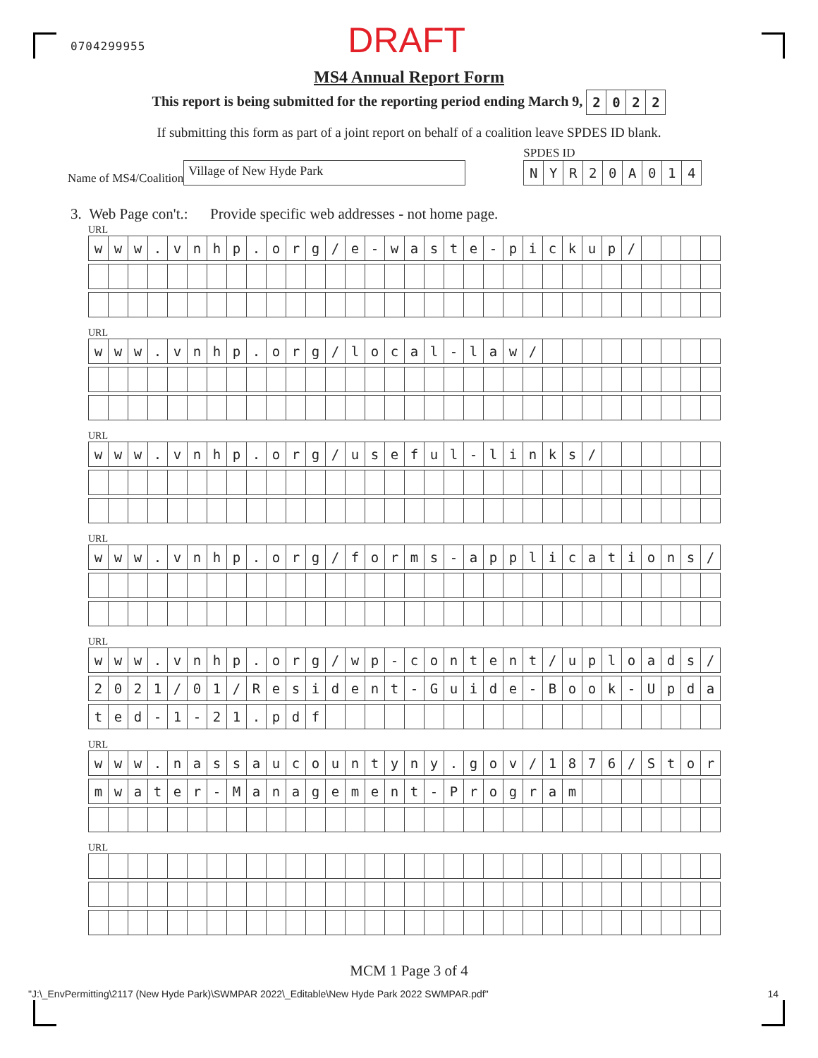0704299955
DRAFT
MS4 Annual Report Form
This report is being submitted for the reporting period ending March 9,
| 2 | 0 | 2 | 2 |
If submitting this form as part of a joint report on behalf of a coalition leave SPDES ID blank.
Name of MS4/Coalition
Village of New Hyde Park
SPDES ID
| N | Y | R | 2 | 0 | A | 0 | 1 | 4 |
3. Web Page con't.: Provide specific web addresses - not home page.
URL
| w | w | w | . | v | n | h | p | . | o | r | g | / | e | - | w | a | s | t | e | - | p | i | c | k | u | p | / | | | | |
URL
| w | w | w | . | v | n | h | p | . | o | r | g | / | l | o | c | a | l | - | l | a | w | / | | | | | | | | | |
URL
| w | w | w | . | v | n | h | p | . | o | r | g | / | u | s | e | f | u | l | - | l | i | n | k | s | / | | | | | | |
URL
| w | w | w | . | v | n | h | p | . | o | r | g | / | f | o | r | m | s | - | a | p | p | l | i | c | a | t | i | o | n | s | / |
URL
| w | w | w | . | v | n | h | p | . | o | r | g | / | w | p | - | c | o | n | t | e | n | t | / | u | p | l | o | a | d | s | / |
| 2 | 0 | 2 | 1 | / | 0 | 1 | / | R | e | s | i | d | e | n | t | - | G | u | i | d | e | - | B | o | o | k | - | U | p | d | a |
| t | e | d | - | 1 | - | 2 | 1 | . | p | d | f | | | | | | | | | | | | | | | | | | | | |
URL
| w | w | w | . | n | a | s | s | a | u | c | o | u | n | t | y | n | y | . | g | o | v | / | 1 | 8 | 7 | 6 | / | S | t | o | r |
| m | w | a | t | e | r | - | M | a | n | a | g | e | m | e | n | t | - | P | r | o | g | r | a | m | | | | | | | |
URL
MCM 1 Page 3 of 4
"J:\_EnvPermitting\2117 (New Hyde Park)\SWMPAR 2022\_Editable\New Hyde Park 2022 SWMPAR.pdf" 14